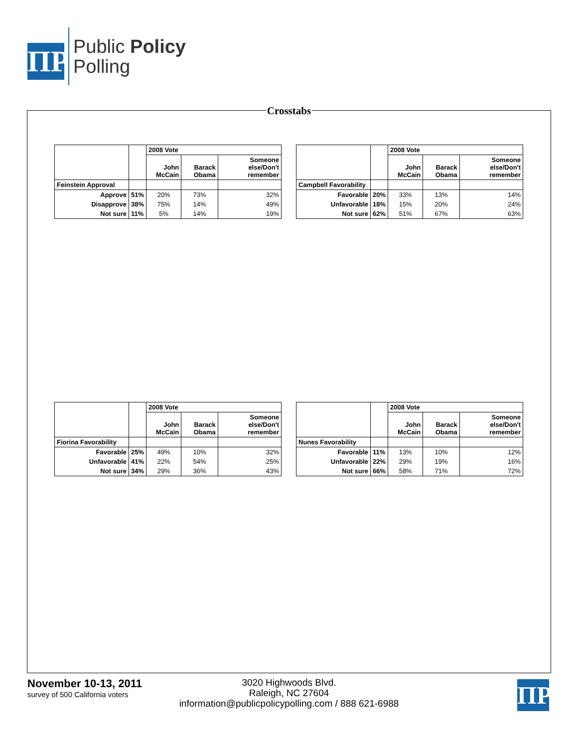ΠP
Public Policy
Polling
Crosstabs
| | | 2008 Vote | | |
| | | John McCain | Barack Obama | Someone else/Don't remember |
| Feinstein Approval | | | | |
| Approve | 51% | 20% | 73% | 32% |
| Disapprove | 38% | 75% | 14% | 49% |
| Not sure | 11% | 5% | 14% | 19% |
| | | 2008 Vote | | |
| | | John McCain | Barack Obama | Someone else/Don't remember |
| Campbell Favorability | | | | |
| Favorable | 20% | 33% | 13% | 14% |
| Unfavorable | 18% | 15% | 20% | 24% |
| Not sure | 62% | 51% | 67% | 63% |
| | | 2008 Vote | | |
| | | John McCain | Barack Obama | Someone else/Don't remember |
| Fiorina Favorability | | | | |
| Favorable | 25% | 49% | 10% | 32% |
| Unfavorable | 41% | 22% | 54% | 25% |
| Not sure | 34% | 29% | 36% | 43% |
| | | 2008 Vote | | |
| | | John McCain | Barack Obama | Someone else/Don't remember |
| Nunes Favorability | | | | |
| Favorable | 11% | 13% | 10% | 12% |
| Unfavorable | 22% | 29% | 19% | 16% |
| Not sure | 66% | 58% | 71% | 72% |
November 10-13, 2011
survey of 500 California voters
3020 Highwoods Blvd.
Raleigh, NC 27604
information@publicpolicypolling.com / 888 621-6988
ΠP